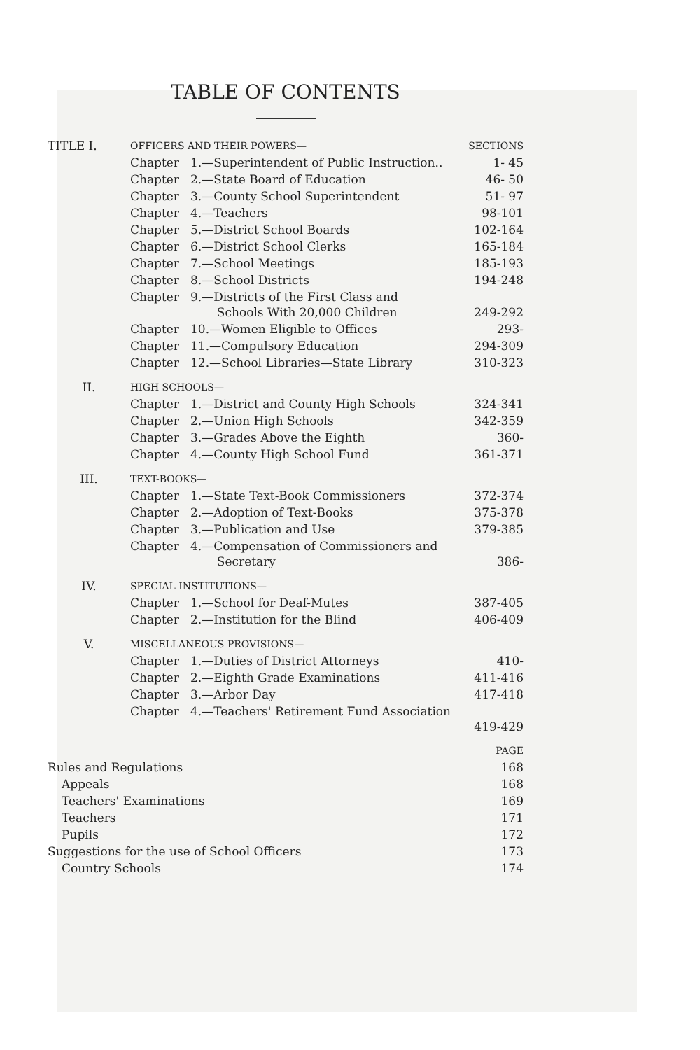TABLE OF CONTENTS
| TITLE I. | OFFICERS AND THEIR POWERS— | | SECTIONS |
| | Chapter | 1.—Superintendent of Public Instruction.. | 1- 45 |
| | Chapter | 2.—State Board of Education | 46- 50 |
| | Chapter | 3.—County School Superintendent | 51- 97 |
| | Chapter | 4.—Teachers | 98-101 |
| | Chapter | 5.—District School Boards | 102-164 |
| | Chapter | 6.—District School Clerks | 165-184 |
| | Chapter | 7.—School Meetings | 185-193 |
| | Chapter | 8.—School Districts | 194-248 |
| | Chapter | 9.—Districts of the First Class and Schools With 20,000 Children | 249-292 |
| | Chapter | 10.—Women Eligible to Offices | 293- |
| | Chapter | 11.—Compulsory Education | 294-309 |
| | Chapter | 12.—School Libraries—State Library | 310-323 |
| II. | HIGH SCHOOLS— | | |
| | Chapter | 1.—District and County High Schools | 324-341 |
| | Chapter | 2.—Union High Schools | 342-359 |
| | Chapter | 3.—Grades Above the Eighth | 360- |
| | Chapter | 4.—County High School Fund | 361-371 |
| III. | TEXT-BOOKS— | | |
| | Chapter | 1.—State Text-Book Commissioners | 372-374 |
| | Chapter | 2.—Adoption of Text-Books | 375-378 |
| | Chapter | 3.—Publication and Use | 379-385 |
| | Chapter | 4.—Compensation of Commissioners and Secretary | 386- |
| IV. | SPECIAL INSTITUTIONS— | | |
| | Chapter | 1.—School for Deaf-Mutes | 387-405 |
| | Chapter | 2.—Institution for the Blind | 406-409 |
| V. | MISCELLANEOUS PROVISIONS— | | |
| | Chapter | 1.—Duties of District Attorneys | 410- |
| | Chapter | 2.—Eighth Grade Examinations | 411-416 |
| | Chapter | 3.—Arbor Day | 417-418 |
| | Chapter | 4.—Teachers' Retirement Fund Association | 419-429 |
| | PAGE |
| Rules and Regulations | 168 |
| Appeals | 168 |
| Teachers' Examinations | 169 |
| Teachers | 171 |
| Pupils | 172 |
| Suggestions for the use of School Officers | 173 |
| Country Schools | 174 |